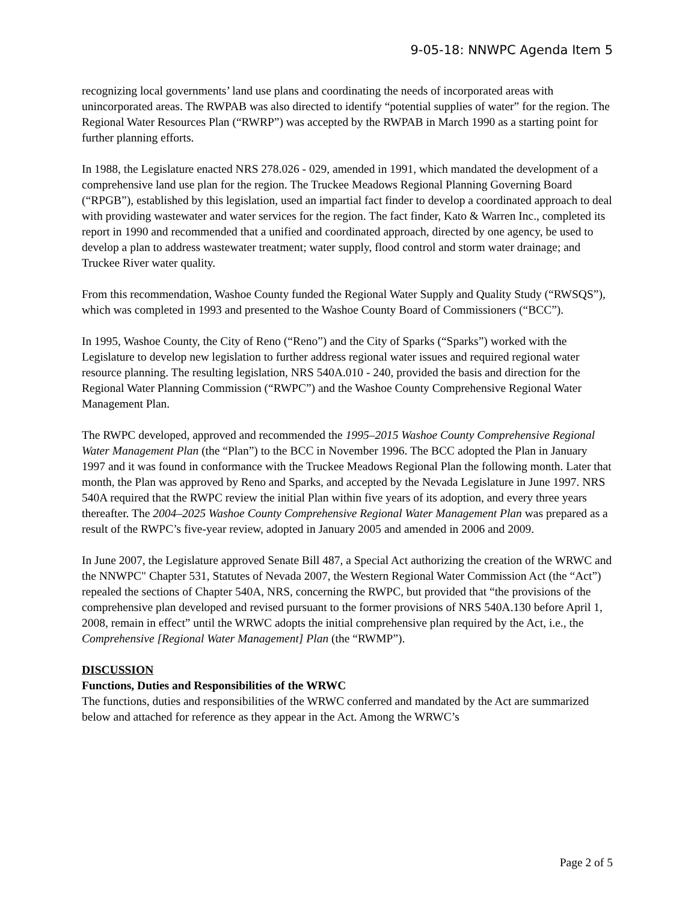9-05-18: NNWPC Agenda Item 5
recognizing local governments’ land use plans and coordinating the needs of incorporated areas with unincorporated areas. The RWPAB was also directed to identify “potential supplies of water” for the region. The Regional Water Resources Plan (“RWRP”) was accepted by the RWPAB in March 1990 as a starting point for further planning efforts.
In 1988, the Legislature enacted NRS 278.026 - 029, amended in 1991, which mandated the development of a comprehensive land use plan for the region. The Truckee Meadows Regional Planning Governing Board (“RPGB”), established by this legislation, used an impartial fact finder to develop a coordinated approach to deal with providing wastewater and water services for the region. The fact finder, Kato & Warren Inc., completed its report in 1990 and recommended that a unified and coordinated approach, directed by one agency, be used to develop a plan to address wastewater treatment; water supply, flood control and storm water drainage; and Truckee River water quality.
From this recommendation, Washoe County funded the Regional Water Supply and Quality Study (“RWSQS”), which was completed in 1993 and presented to the Washoe County Board of Commissioners (“BCC”).
In 1995, Washoe County, the City of Reno (“Reno”) and the City of Sparks (“Sparks”) worked with the Legislature to develop new legislation to further address regional water issues and required regional water resource planning. The resulting legislation, NRS 540A.010 - 240, provided the basis and direction for the Regional Water Planning Commission (“RWPC”) and the Washoe County Comprehensive Regional Water Management Plan.
The RWPC developed, approved and recommended the 1995–2015 Washoe County Comprehensive Regional Water Management Plan (the “Plan”) to the BCC in November 1996. The BCC adopted the Plan in January 1997 and it was found in conformance with the Truckee Meadows Regional Plan the following month. Later that month, the Plan was approved by Reno and Sparks, and accepted by the Nevada Legislature in June 1997. NRS 540A required that the RWPC review the initial Plan within five years of its adoption, and every three years thereafter. The 2004–2025 Washoe County Comprehensive Regional Water Management Plan was prepared as a result of the RWPC’s five-year review, adopted in January 2005 and amended in 2006 and 2009.
In June 2007, the Legislature approved Senate Bill 487, a Special Act authorizing the creation of the WRWC and the NNWPC" Chapter 531, Statutes of Nevada 2007, the Western Regional Water Commission Act (the “Act”) repealed the sections of Chapter 540A, NRS, concerning the RWPC, but provided that “the provisions of the comprehensive plan developed and revised pursuant to the former provisions of NRS 540A.130 before April 1, 2008, remain in effect” until the WRWC adopts the initial comprehensive plan required by the Act, i.e., the Comprehensive [Regional Water Management] Plan (the “RWMP”).
DISCUSSION
Functions, Duties and Responsibilities of the WRWC
The functions, duties and responsibilities of the WRWC conferred and mandated by the Act are summarized below and attached for reference as they appear in the Act. Among the WRWC’s
Page 2 of 5